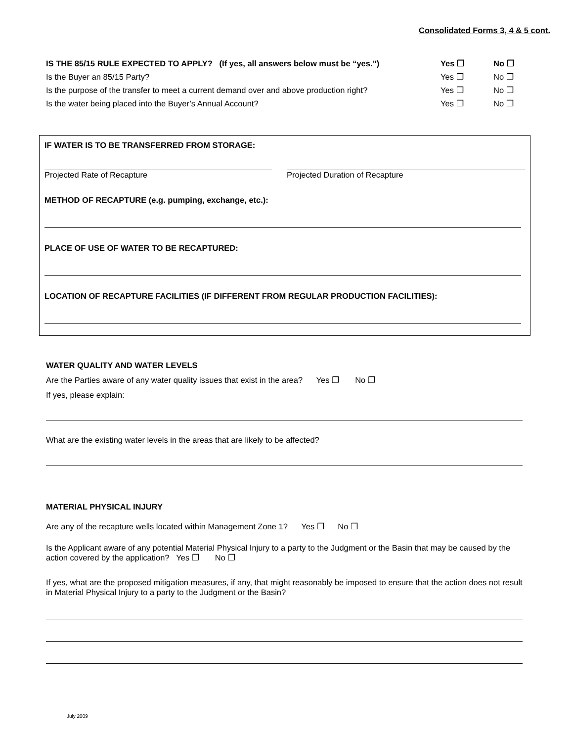Consolidated Forms 3, 4 & 5 cont.
IS THE 85/15 RULE EXPECTED TO APPLY? (If yes, all answers below must be “yes.”) Yes ❐ No ❐
Is the Buyer an 85/15 Party? Yes ❐ No ❐
Is the purpose of the transfer to meet a current demand over and above production right? Yes ❐ No ❐
Is the water being placed into the Buyer’s Annual Account? Yes ❐ No ❐
IF WATER IS TO BE TRANSFERRED FROM STORAGE:
Projected Rate of Recapture Projected Duration of Recapture
METHOD OF RECAPTURE (e.g. pumping, exchange, etc.):
PLACE OF USE OF WATER TO BE RECAPTURED:
LOCATION OF RECAPTURE FACILITIES (IF DIFFERENT FROM REGULAR PRODUCTION FACILITIES):
WATER QUALITY AND WATER LEVELS
Are the Parties aware of any water quality issues that exist in the area? Yes ❐ No ❐
If yes, please explain:
What are the existing water levels in the areas that are likely to be affected?
MATERIAL PHYSICAL INJURY
Are any of the recapture wells located within Management Zone 1? Yes ❐ No ❐
Is the Applicant aware of any potential Material Physical Injury to a party to the Judgment or the Basin that may be caused by the action covered by the application? Yes ❐ No ❐
If yes, what are the proposed mitigation measures, if any, that might reasonably be imposed to ensure that the action does not result in Material Physical Injury to a party to the Judgment or the Basin?
July 2009